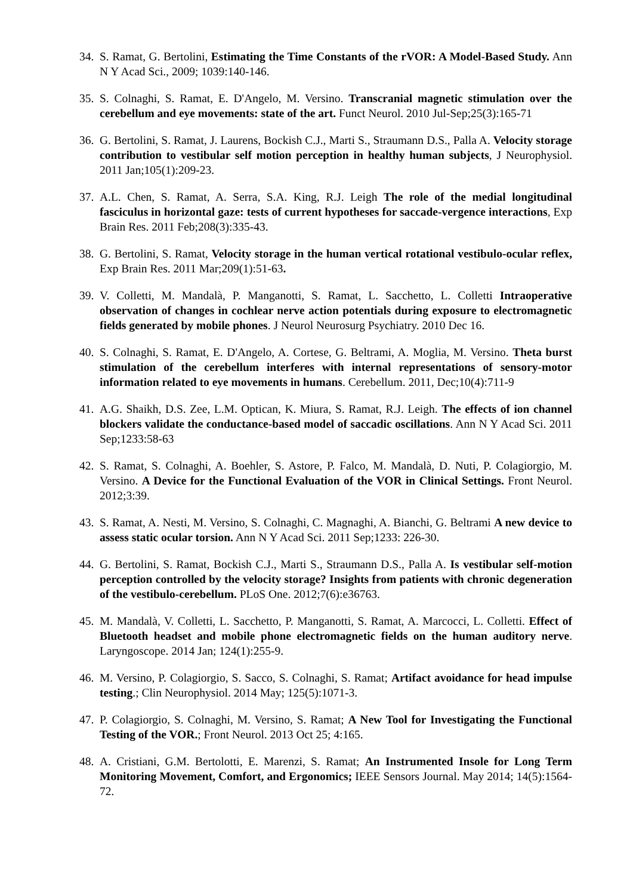34.
S. Ramat, G. Bertolini, Estimating the Time Constants of the rVOR: A Model-Based Study. Ann N Y Acad Sci., 2009; 1039:140-146.
35.
S. Colnaghi, S. Ramat, E. D'Angelo, M. Versino. Transcranial magnetic stimulation over the cerebellum and eye movements: state of the art. Funct Neurol. 2010 Jul-Sep;25(3):165-71
36.
G. Bertolini, S. Ramat, J. Laurens, Bockish C.J., Marti S., Straumann D.S., Palla A. Velocity storage contribution to vestibular self motion perception in healthy human subjects, J Neurophysiol. 2011 Jan;105(1):209-23.
37.
A.L. Chen, S. Ramat, A. Serra, S.A. King, R.J. Leigh The role of the medial longitudinal fasciculus in horizontal gaze: tests of current hypotheses for saccade-vergence interactions, Exp Brain Res. 2011 Feb;208(3):335-43.
38.
G. Bertolini, S. Ramat, Velocity storage in the human vertical rotational vestibulo-ocular reflex, Exp Brain Res. 2011 Mar;209(1):51-63.
39.
V. Colletti, M. Mandalà, P. Manganotti, S. Ramat, L. Sacchetto, L. Colletti Intraoperative observation of changes in cochlear nerve action potentials during exposure to electromagnetic fields generated by mobile phones. J Neurol Neurosurg Psychiatry. 2010 Dec 16.
40.
S. Colnaghi, S. Ramat, E. D'Angelo, A. Cortese, G. Beltrami, A. Moglia, M. Versino. Theta burst stimulation of the cerebellum interferes with internal representations of sensory-motor information related to eye movements in humans. Cerebellum. 2011, Dec;10(4):711-9
41.
A.G. Shaikh, D.S. Zee, L.M. Optican, K. Miura, S. Ramat, R.J. Leigh. The effects of ion channel blockers validate the conductance-based model of saccadic oscillations. Ann N Y Acad Sci. 2011 Sep;1233:58-63
42.
S. Ramat, S. Colnaghi, A. Boehler, S. Astore, P. Falco, M. Mandalà, D. Nuti, P. Colagiorgio, M. Versino. A Device for the Functional Evaluation of the VOR in Clinical Settings. Front Neurol. 2012;3:39.
43.
S. Ramat, A. Nesti, M. Versino, S. Colnaghi, C. Magnaghi, A. Bianchi, G. Beltrami A new device to assess static ocular torsion. Ann N Y Acad Sci. 2011 Sep;1233: 226-30.
44.
G. Bertolini, S. Ramat, Bockish C.J., Marti S., Straumann D.S., Palla A. Is vestibular self-motion perception controlled by the velocity storage? Insights from patients with chronic degeneration of the vestibulo-cerebellum. PLoS One. 2012;7(6):e36763.
45.
M. Mandalà, V. Colletti, L. Sacchetto, P. Manganotti, S. Ramat, A. Marcocci, L. Colletti. Effect of Bluetooth headset and mobile phone electromagnetic fields on the human auditory nerve. Laryngoscope. 2014 Jan; 124(1):255-9.
46.
M. Versino, P. Colagiorgio, S. Sacco, S. Colnaghi, S. Ramat; Artifact avoidance for head impulse testing.; Clin Neurophysiol. 2014 May; 125(5):1071-3.
47.
P. Colagiorgio, S. Colnaghi, M. Versino, S. Ramat; A New Tool for Investigating the Functional Testing of the VOR.; Front Neurol. 2013 Oct 25; 4:165.
48.
A. Cristiani, G.M. Bertolotti, E. Marenzi, S. Ramat; An Instrumented Insole for Long Term Monitoring Movement, Comfort, and Ergonomics; IEEE Sensors Journal. May 2014; 14(5):1564-72.